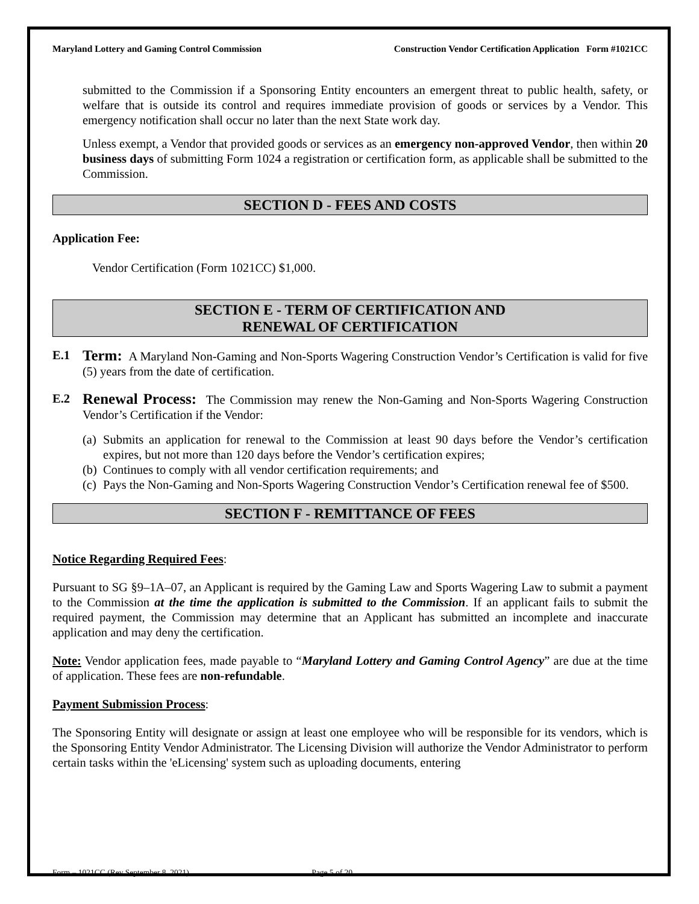Maryland Lottery and Gaming Control Commission Construction Vendor Certification Application Form #1021CC
submitted to the Commission if a Sponsoring Entity encounters an emergent threat to public health, safety, or welfare that is outside its control and requires immediate provision of goods or services by a Vendor. This emergency notification shall occur no later than the next State work day.
Unless exempt, a Vendor that provided goods or services as an emergency non-approved Vendor, then within 20 business days of submitting Form 1024 a registration or certification form, as applicable shall be submitted to the Commission.
SECTION D - FEES AND COSTS
Application Fee:
Vendor Certification (Form 1021CC) $1,000.
SECTION E - TERM OF CERTIFICATION AND
RENEWAL OF CERTIFICATION
E.1
Term: A Maryland Non-Gaming and Non-Sports Wagering Construction Vendor’s Certification is valid for five (5) years from the date of certification.
E.2
Renewal Process: The Commission may renew the Non-Gaming and Non-Sports Wagering Construction Vendor’s Certification if the Vendor:
(a)
Submits an application for renewal to the Commission at least 90 days before the Vendor’s certification expires, but not more than 120 days before the Vendor’s certification expires;
(b)
Continues to comply with all vendor certification requirements; and
(c)
Pays the Non-Gaming and Non-Sports Wagering Construction Vendor’s Certification renewal fee of $500.
SECTION F - REMITTANCE OF FEES
Notice Regarding Required Fees:
Pursuant to SG §9–1A–07, an Applicant is required by the Gaming Law and Sports Wagering Law to submit a payment to the Commission at the time the application is submitted to the Commission. If an applicant fails to submit the required payment, the Commission may determine that an Applicant has submitted an incomplete and inaccurate application and may deny the certification.
Note: Vendor application fees, made payable to “Maryland Lottery and Gaming Control Agency” are due at the time of application. These fees are non-refundable.
Payment Submission Process:
The Sponsoring Entity will designate or assign at least one employee who will be responsible for its vendors, which is the Sponsoring Entity Vendor Administrator. The Licensing Division will authorize the Vendor Administrator to perform certain tasks within the 'eLicensing' system such as uploading documents, entering
Form – 1021CC (Rev September 8, 2021) Page 5 of 20